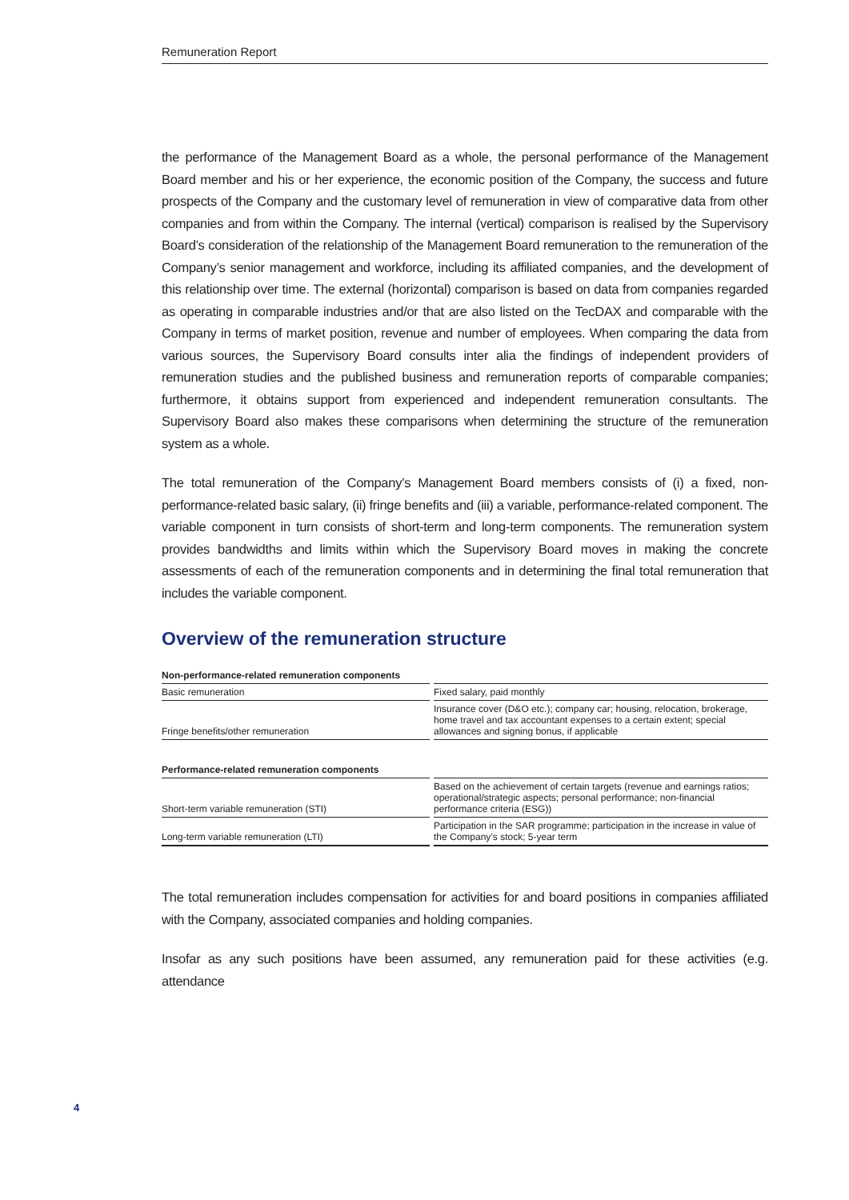Remuneration Report
the performance of the Management Board as a whole, the personal performance of the Management Board member and his or her experience, the economic position of the Company, the success and future prospects of the Company and the customary level of remuneration in view of comparative data from other companies and from within the Company. The internal (vertical) comparison is realised by the Supervisory Board’s consideration of the relationship of the Management Board remuneration to the remuneration of the Company’s senior management and workforce, including its affiliated companies, and the development of this relationship over time. The external (horizontal) comparison is based on data from companies regarded as operating in comparable industries and/or that are also listed on the TecDAX and comparable with the Company in terms of market position, revenue and number of employees. When comparing the data from various sources, the Supervisory Board consults inter alia the findings of independent providers of remuneration studies and the published business and remuneration reports of comparable companies; furthermore, it obtains support from experienced and independent remuneration consultants. The Supervisory Board also makes these comparisons when determining the structure of the remuneration system as a whole.
The total remuneration of the Company’s Management Board members consists of (i) a fixed, non-performance-related basic salary, (ii) fringe benefits and (iii) a variable, performance-related component. The variable component in turn consists of short-term and long-term components. The remuneration system provides bandwidths and limits within which the Supervisory Board moves in making the concrete assessments of each of the remuneration components and in determining the final total remuneration that includes the variable component.
Overview of the remuneration structure
| Non-performance-related remuneration components | | |
| --- | --- | --- |
| Basic remuneration | | Fixed salary, paid monthly |
| Fringe benefits/other remuneration | | Insurance cover (D&O etc.); company car; housing, relocation, brokerage, home travel and tax accountant expenses to a certain extent; special allowances and signing bonus, if applicable |
| Performance-related remuneration components | | |
| Short-term variable remuneration (STI) | | Based on the achievement of certain targets (revenue and earnings ratios; operational/strategic aspects; personal performance; non-financial performance criteria (ESG)) |
| Long-term variable remuneration (LTI) | | Participation in the SAR programme; participation in the increase in value of the Company’s stock; 5-year term |
The total remuneration includes compensation for activities for and board positions in companies affiliated with the Company, associated companies and holding companies.
Insofar as any such positions have been assumed, any remuneration paid for these activities (e.g. attendance
4